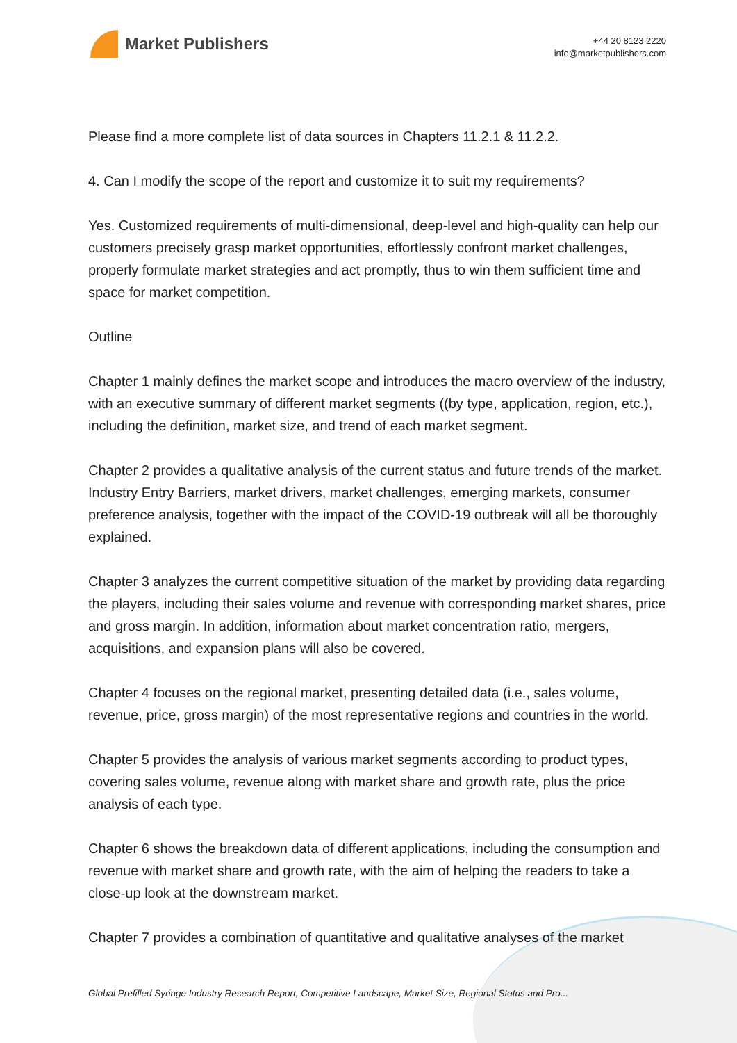Market Publishers
+44 20 8123 2220
info@marketpublishers.com
Please find a more complete list of data sources in Chapters 11.2.1 & 11.2.2.
4. Can I modify the scope of the report and customize it to suit my requirements?
Yes. Customized requirements of multi-dimensional, deep-level and high-quality can help our customers precisely grasp market opportunities, effortlessly confront market challenges, properly formulate market strategies and act promptly, thus to win them sufficient time and space for market competition.
Outline
Chapter 1 mainly defines the market scope and introduces the macro overview of the industry, with an executive summary of different market segments ((by type, application, region, etc.), including the definition, market size, and trend of each market segment.
Chapter 2 provides a qualitative analysis of the current status and future trends of the market. Industry Entry Barriers, market drivers, market challenges, emerging markets, consumer preference analysis, together with the impact of the COVID-19 outbreak will all be thoroughly explained.
Chapter 3 analyzes the current competitive situation of the market by providing data regarding the players, including their sales volume and revenue with corresponding market shares, price and gross margin. In addition, information about market concentration ratio, mergers, acquisitions, and expansion plans will also be covered.
Chapter 4 focuses on the regional market, presenting detailed data (i.e., sales volume, revenue, price, gross margin) of the most representative regions and countries in the world.
Chapter 5 provides the analysis of various market segments according to product types, covering sales volume, revenue along with market share and growth rate, plus the price analysis of each type.
Chapter 6 shows the breakdown data of different applications, including the consumption and revenue with market share and growth rate, with the aim of helping the readers to take a close-up look at the downstream market.
Chapter 7 provides a combination of quantitative and qualitative analyses of the market
Global Prefilled Syringe Industry Research Report, Competitive Landscape, Market Size, Regional Status and Pro...